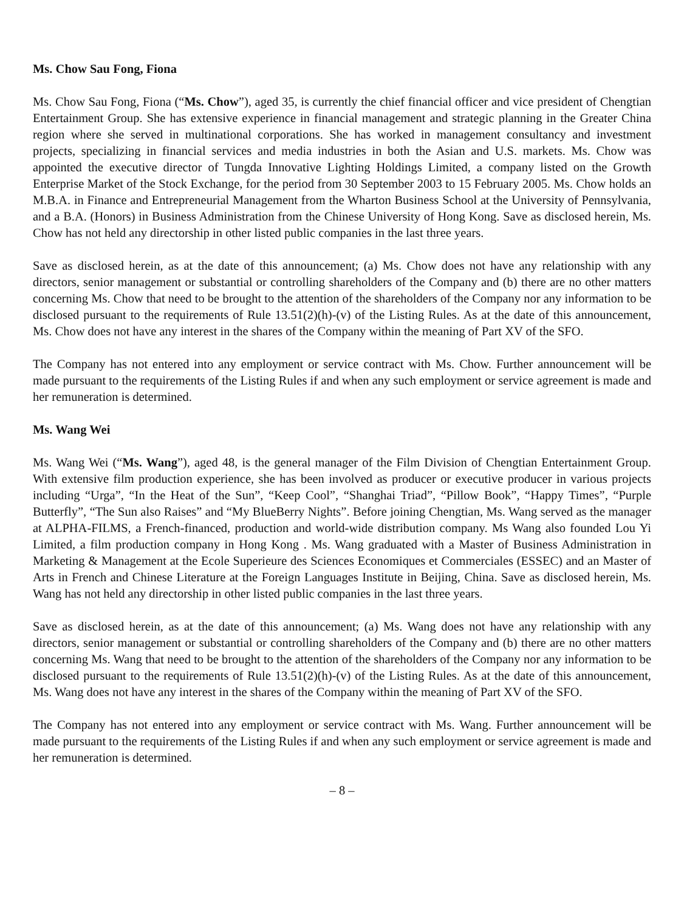Ms. Chow Sau Fong, Fiona
Ms. Chow Sau Fong, Fiona (“Ms. Chow”), aged 35, is currently the chief financial officer and vice president of Chengtian Entertainment Group. She has extensive experience in financial management and strategic planning in the Greater China region where she served in multinational corporations. She has worked in management consultancy and investment projects, specializing in financial services and media industries in both the Asian and U.S. markets. Ms. Chow was appointed the executive director of Tungda Innovative Lighting Holdings Limited, a company listed on the Growth Enterprise Market of the Stock Exchange, for the period from 30 September 2003 to 15 February 2005. Ms. Chow holds an M.B.A. in Finance and Entrepreneurial Management from the Wharton Business School at the University of Pennsylvania, and a B.A. (Honors) in Business Administration from the Chinese University of Hong Kong. Save as disclosed herein, Ms. Chow has not held any directorship in other listed public companies in the last three years.
Save as disclosed herein, as at the date of this announcement; (a) Ms. Chow does not have any relationship with any directors, senior management or substantial or controlling shareholders of the Company and (b) there are no other matters concerning Ms. Chow that need to be brought to the attention of the shareholders of the Company nor any information to be disclosed pursuant to the requirements of Rule 13.51(2)(h)-(v) of the Listing Rules. As at the date of this announcement, Ms. Chow does not have any interest in the shares of the Company within the meaning of Part XV of the SFO.
The Company has not entered into any employment or service contract with Ms. Chow. Further announcement will be made pursuant to the requirements of the Listing Rules if and when any such employment or service agreement is made and her remuneration is determined.
Ms. Wang Wei
Ms. Wang Wei (“Ms. Wang”), aged 48, is the general manager of the Film Division of Chengtian Entertainment Group. With extensive film production experience, she has been involved as producer or executive producer in various projects including “Urga”, “In the Heat of the Sun”, “Keep Cool”, “Shanghai Triad”, “Pillow Book”, “Happy Times”, “Purple Butterfly”, “The Sun also Raises” and “My BlueBerry Nights”. Before joining Chengtian, Ms. Wang served as the manager at ALPHA-FILMS, a French-financed, production and world-wide distribution company. Ms Wang also founded Lou Yi Limited, a film production company in Hong Kong . Ms. Wang graduated with a Master of Business Administration in Marketing & Management at the Ecole Superieure des Sciences Economiques et Commerciales (ESSEC) and an Master of Arts in French and Chinese Literature at the Foreign Languages Institute in Beijing, China. Save as disclosed herein, Ms. Wang has not held any directorship in other listed public companies in the last three years.
Save as disclosed herein, as at the date of this announcement; (a) Ms. Wang does not have any relationship with any directors, senior management or substantial or controlling shareholders of the Company and (b) there are no other matters concerning Ms. Wang that need to be brought to the attention of the shareholders of the Company nor any information to be disclosed pursuant to the requirements of Rule 13.51(2)(h)-(v) of the Listing Rules. As at the date of this announcement, Ms. Wang does not have any interest in the shares of the Company within the meaning of Part XV of the SFO.
The Company has not entered into any employment or service contract with Ms. Wang. Further announcement will be made pursuant to the requirements of the Listing Rules if and when any such employment or service agreement is made and her remuneration is determined.
– 8 –